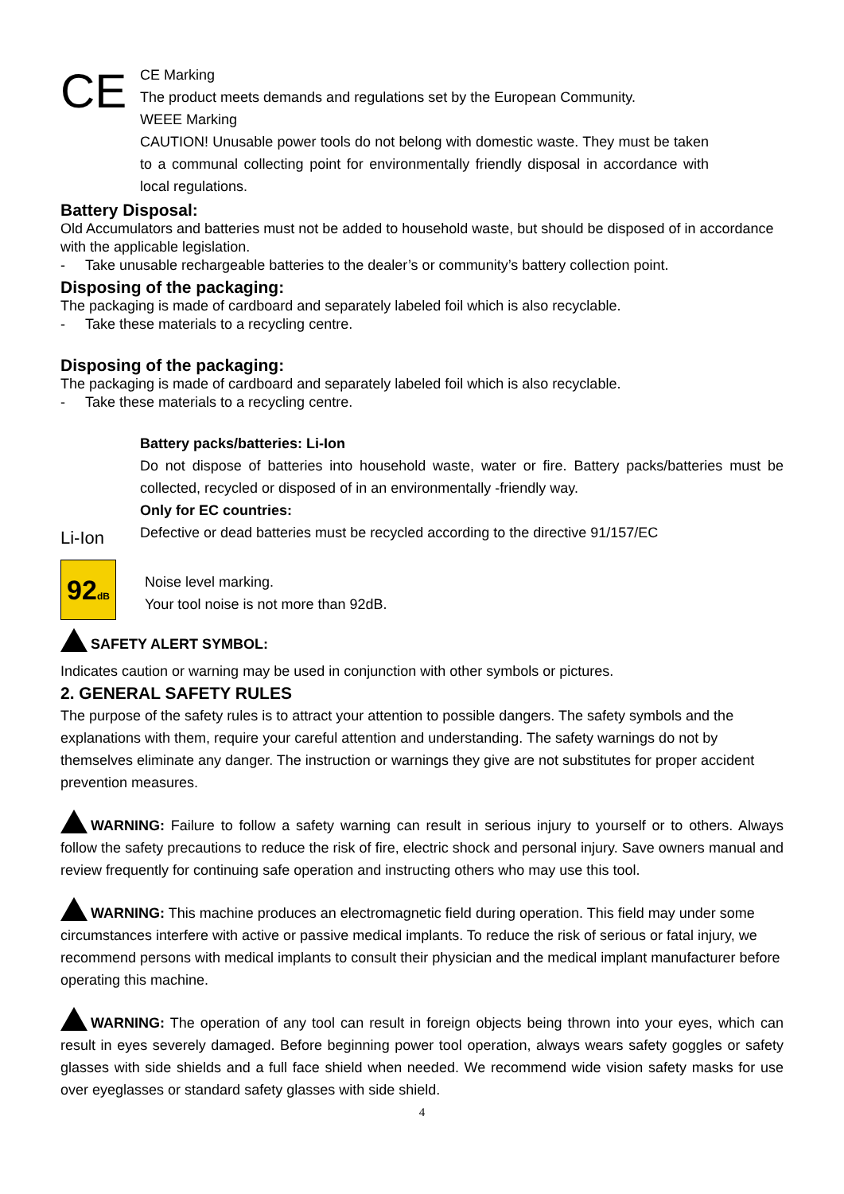CE
CE Marking
The product meets demands and regulations set by the European Community.
WEEE Marking
CAUTION! Unusable power tools do not belong with domestic waste. They must be taken to a communal collecting point for environmentally friendly disposal in accordance with local regulations.
Battery Disposal:
Old Accumulators and batteries must not be added to household waste, but should be disposed of in accordance with the applicable legislation.
- Take unusable rechargeable batteries to the dealer’s or community’s battery collection point.
Disposing of the packaging:
The packaging is made of cardboard and separately labeled foil which is also recyclable.
- Take these materials to a recycling centre.
Disposing of the packaging:
The packaging is made of cardboard and separately labeled foil which is also recyclable.
- Take these materials to a recycling centre.
Li-Ion
Battery packs/batteries: Li-Ion
Do not dispose of batteries into household waste, water or fire. Battery packs/batteries must be collected, recycled or disposed of in an environmentally -friendly way.
Only for EC countries:
Defective or dead batteries must be recycled according to the directive 91/157/EC
92dB
Noise level marking.
Your tool noise is not more than 92dB.
SAFETY ALERT SYMBOL:
Indicates caution or warning may be used in conjunction with other symbols or pictures.
2. GENERAL SAFETY RULES
The purpose of the safety rules is to attract your attention to possible dangers. The safety symbols and the explanations with them, require your careful attention and understanding. The safety warnings do not by themselves eliminate any danger. The instruction or warnings they give are not substitutes for proper accident prevention measures.
WARNING: Failure to follow a safety warning can result in serious injury to yourself or to others. Always follow the safety precautions to reduce the risk of fire, electric shock and personal injury. Save owners manual and review frequently for continuing safe operation and instructing others who may use this tool.
WARNING: This machine produces an electromagnetic field during operation. This field may under some circumstances interfere with active or passive medical implants. To reduce the risk of serious or fatal injury, we recommend persons with medical implants to consult their physician and the medical implant manufacturer before operating this machine.
WARNING: The operation of any tool can result in foreign objects being thrown into your eyes, which can result in eyes severely damaged. Before beginning power tool operation, always wears safety goggles or safety glasses with side shields and a full face shield when needed. We recommend wide vision safety masks for use over eyeglasses or standard safety glasses with side shield.
4